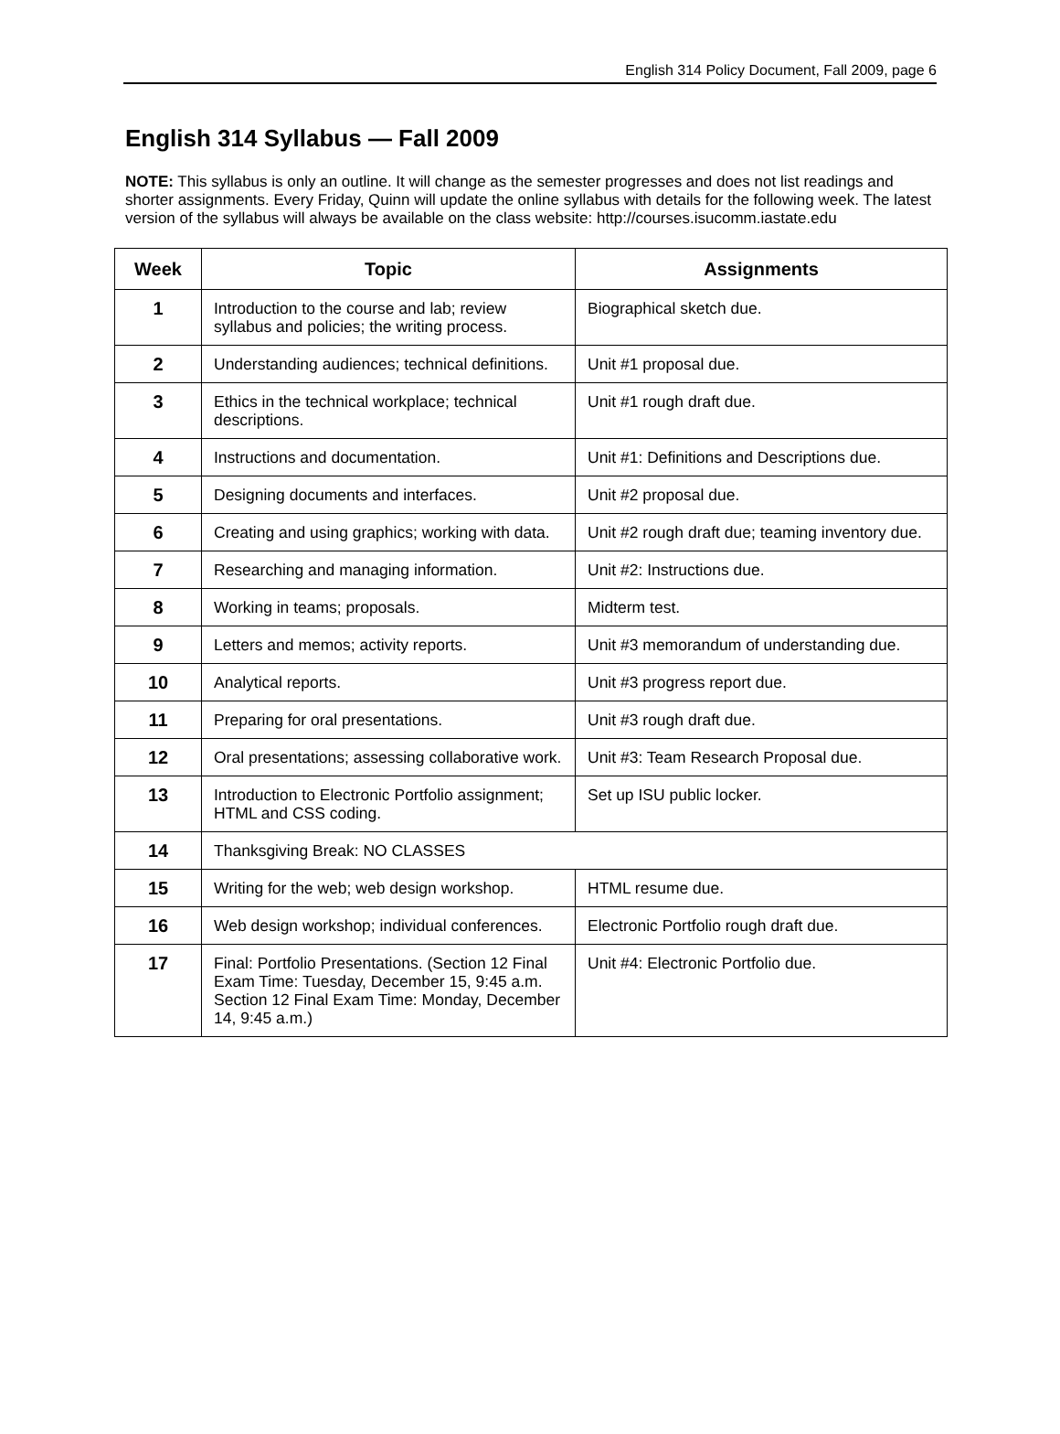English 314 Policy Document, Fall 2009, page 6
English 314 Syllabus — Fall 2009
NOTE: This syllabus is only an outline. It will change as the semester progresses and does not list readings and shorter assignments. Every Friday, Quinn will update the online syllabus with details for the following week. The latest version of the syllabus will always be available on the class website: http://courses.isucomm.iastate.edu
| Week | Topic | Assignments |
| --- | --- | --- |
| 1 | Introduction to the course and lab; review syllabus and policies; the writing process. | Biographical sketch due. |
| 2 | Understanding audiences; technical definitions. | Unit #1 proposal due. |
| 3 | Ethics in the technical workplace; technical descriptions. | Unit #1 rough draft due. |
| 4 | Instructions and documentation. | Unit #1: Definitions and Descriptions due. |
| 5 | Designing documents and interfaces. | Unit #2 proposal due. |
| 6 | Creating and using graphics; working with data. | Unit #2 rough draft due; teaming inventory due. |
| 7 | Researching and managing information. | Unit #2: Instructions due. |
| 8 | Working in teams; proposals. | Midterm test. |
| 9 | Letters and memos; activity reports. | Unit #3 memorandum of understanding due. |
| 10 | Analytical reports. | Unit #3 progress report due. |
| 11 | Preparing for oral presentations. | Unit #3 rough draft due. |
| 12 | Oral presentations; assessing collaborative work. | Unit #3: Team Research Proposal due. |
| 13 | Introduction to Electronic Portfolio assignment; HTML and CSS coding. | Set up ISU public locker. |
| 14 | Thanksgiving Break: NO CLASSES | |
| 15 | Writing for the web; web design workshop. | HTML resume due. |
| 16 | Web design workshop; individual conferences. | Electronic Portfolio rough draft due. |
| 17 | Final: Portfolio Presentations. (Section 12 Final Exam Time: Tuesday, December 15, 9:45 a.m. Section 12 Final Exam Time: Monday, December 14, 9:45 a.m.) | Unit #4: Electronic Portfolio due. |